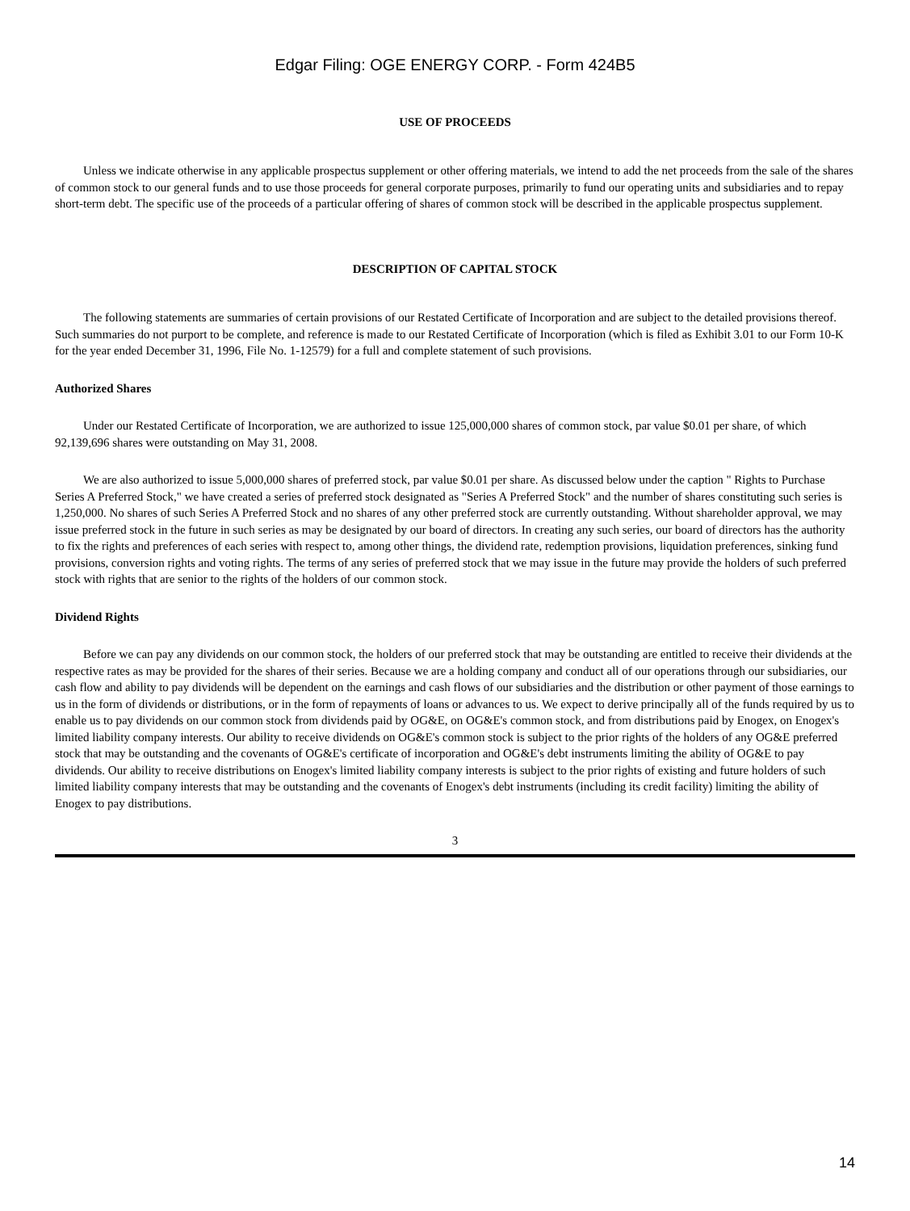Edgar Filing: OGE ENERGY CORP. - Form 424B5
USE OF PROCEEDS
Unless we indicate otherwise in any applicable prospectus supplement or other offering materials, we intend to add the net proceeds from the sale of the shares of common stock to our general funds and to use those proceeds for general corporate purposes, primarily to fund our operating units and subsidiaries and to repay short-term debt. The specific use of the proceeds of a particular offering of shares of common stock will be described in the applicable prospectus supplement.
DESCRIPTION OF CAPITAL STOCK
The following statements are summaries of certain provisions of our Restated Certificate of Incorporation and are subject to the detailed provisions thereof. Such summaries do not purport to be complete, and reference is made to our Restated Certificate of Incorporation (which is filed as Exhibit 3.01 to our Form 10-K for the year ended December 31, 1996, File No. 1-12579) for a full and complete statement of such provisions.
Authorized Shares
Under our Restated Certificate of Incorporation, we are authorized to issue 125,000,000 shares of common stock, par value $0.01 per share, of which 92,139,696 shares were outstanding on May 31, 2008.
We are also authorized to issue 5,000,000 shares of preferred stock, par value $0.01 per share. As discussed below under the caption " Rights to Purchase Series A Preferred Stock," we have created a series of preferred stock designated as "Series A Preferred Stock" and the number of shares constituting such series is 1,250,000. No shares of such Series A Preferred Stock and no shares of any other preferred stock are currently outstanding. Without shareholder approval, we may issue preferred stock in the future in such series as may be designated by our board of directors. In creating any such series, our board of directors has the authority to fix the rights and preferences of each series with respect to, among other things, the dividend rate, redemption provisions, liquidation preferences, sinking fund provisions, conversion rights and voting rights. The terms of any series of preferred stock that we may issue in the future may provide the holders of such preferred stock with rights that are senior to the rights of the holders of our common stock.
Dividend Rights
Before we can pay any dividends on our common stock, the holders of our preferred stock that may be outstanding are entitled to receive their dividends at the respective rates as may be provided for the shares of their series. Because we are a holding company and conduct all of our operations through our subsidiaries, our cash flow and ability to pay dividends will be dependent on the earnings and cash flows of our subsidiaries and the distribution or other payment of those earnings to us in the form of dividends or distributions, or in the form of repayments of loans or advances to us. We expect to derive principally all of the funds required by us to enable us to pay dividends on our common stock from dividends paid by OG&E, on OG&E's common stock, and from distributions paid by Enogex, on Enogex's limited liability company interests. Our ability to receive dividends on OG&E's common stock is subject to the prior rights of the holders of any OG&E preferred stock that may be outstanding and the covenants of OG&E's certificate of incorporation and OG&E's debt instruments limiting the ability of OG&E to pay dividends. Our ability to receive distributions on Enogex's limited liability company interests is subject to the prior rights of existing and future holders of such limited liability company interests that may be outstanding and the covenants of Enogex's debt instruments (including its credit facility) limiting the ability of Enogex to pay distributions.
3
14